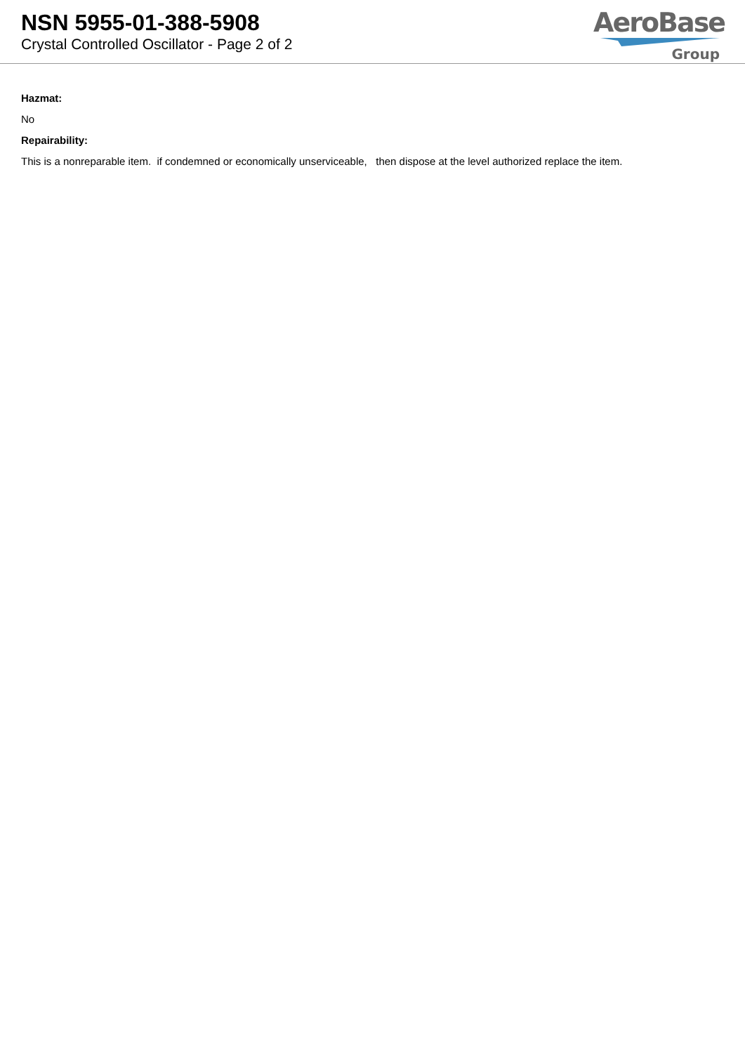NSN 5955-01-388-5908
Crystal Controlled Oscillator - Page 2 of 2
AeroBase
Group
Hazmat:
No
Repairability:
This is a nonreparable item. if condemned or economically unserviceable, then dispose at the level authorized replace the item.